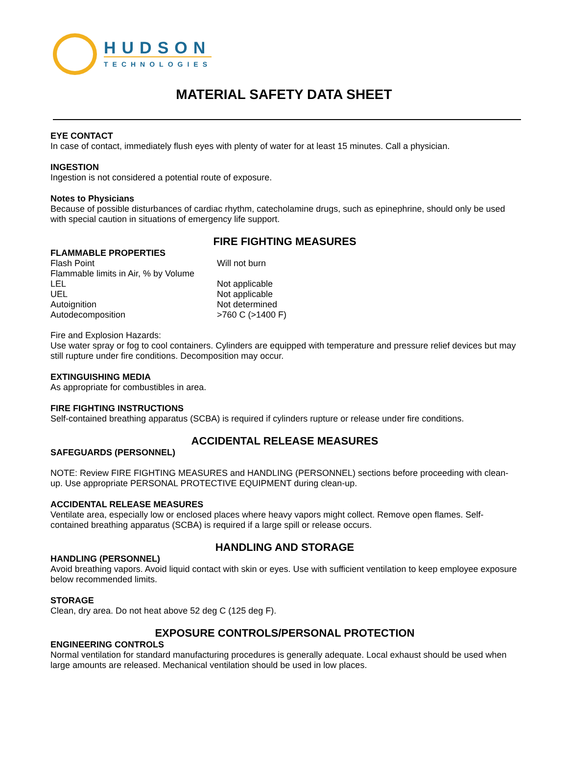HUDSON
TECHNOLOGIES
MATERIAL SAFETY DATA SHEET
EYE CONTACT
In case of contact, immediately flush eyes with plenty of water for at least 15 minutes. Call a physician.
INGESTION
Ingestion is not considered a potential route of exposure.
Notes to Physicians
Because of possible disturbances of cardiac rhythm, catecholamine drugs, such as epinephrine, should only be used with special caution in situations of emergency life support.
FIRE FIGHTING MEASURES
FLAMMABLE PROPERTIES
| Flash Point | Will not burn |
| Flammable limits in Air, % by Volume | |
| LEL | Not applicable |
| UEL | Not applicable |
| Autoignition | Not determined |
| Autodecomposition | >760 C (>1400 F) |
Fire and Explosion Hazards:
Use water spray or fog to cool containers. Cylinders are equipped with temperature and pressure relief devices but may still rupture under fire conditions. Decomposition may occur.
EXTINGUISHING MEDIA
As appropriate for combustibles in area.
FIRE FIGHTING INSTRUCTIONS
Self-contained breathing apparatus (SCBA) is required if cylinders rupture or release under fire conditions.
ACCIDENTAL RELEASE MEASURES
SAFEGUARDS (PERSONNEL)
NOTE: Review FIRE FIGHTING MEASURES and HANDLING (PERSONNEL) sections before proceeding with clean-up. Use appropriate PERSONAL PROTECTIVE EQUIPMENT during clean-up.
ACCIDENTAL RELEASE MEASURES
Ventilate area, especially low or enclosed places where heavy vapors might collect. Remove open flames. Self-contained breathing apparatus (SCBA) is required if a large spill or release occurs.
HANDLING AND STORAGE
HANDLING (PERSONNEL)
Avoid breathing vapors. Avoid liquid contact with skin or eyes. Use with sufficient ventilation to keep employee exposure below recommended limits.
STORAGE
Clean, dry area. Do not heat above 52 deg C (125 deg F).
EXPOSURE CONTROLS/PERSONAL PROTECTION
ENGINEERING CONTROLS
Normal ventilation for standard manufacturing procedures is generally adequate. Local exhaust should be used when large amounts are released. Mechanical ventilation should be used in low places.